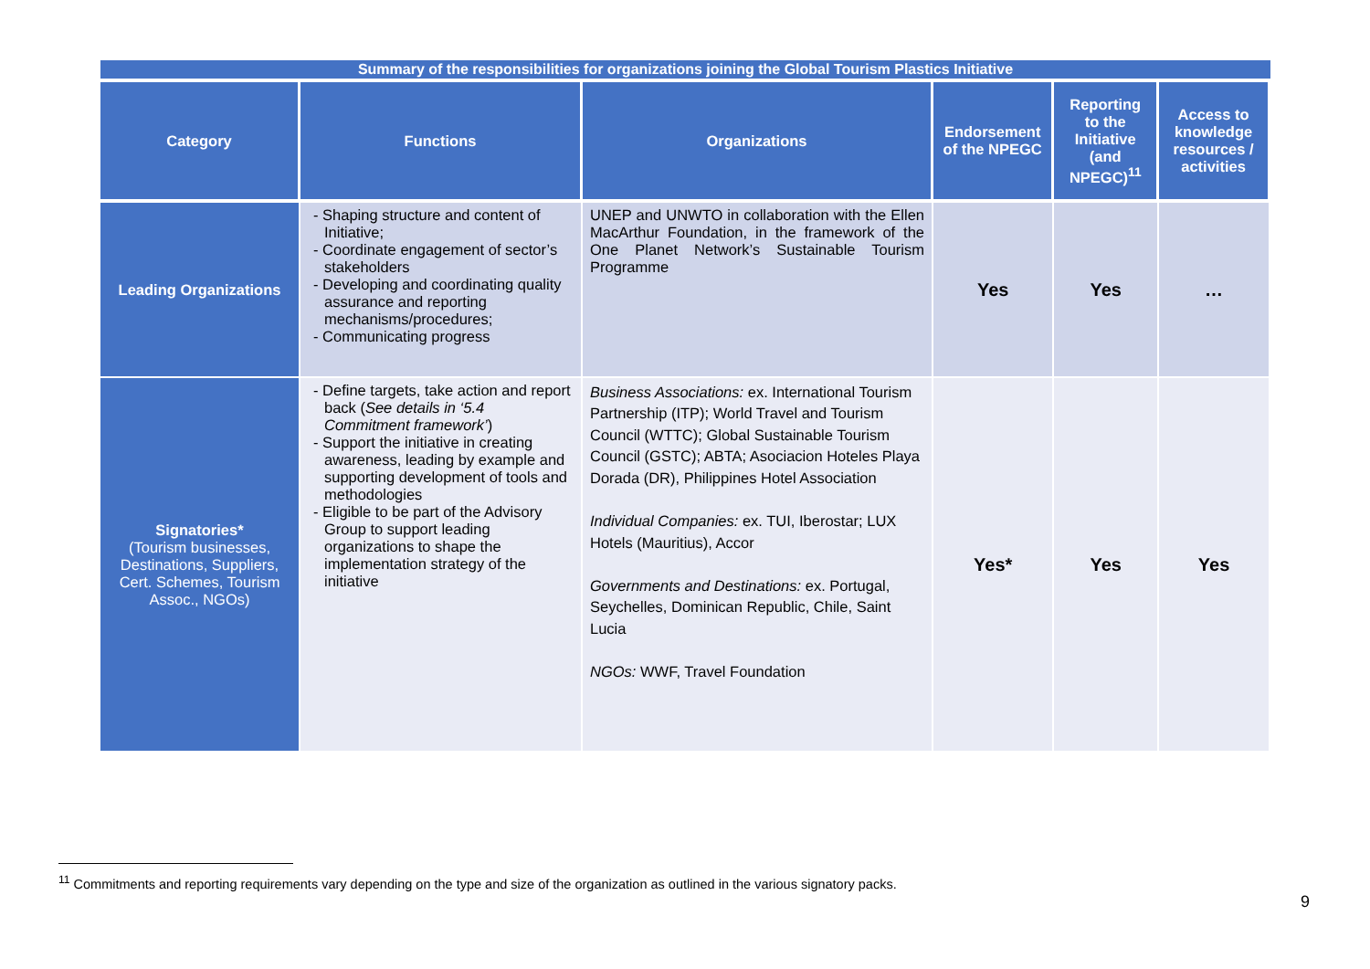| Summary of the responsibilities for organizations joining the Global Tourism Plastics Initiative | | | | | |
| --- | --- | --- | --- | --- | --- |
| Category | Functions | Organizations | Endorsement of the NPEGC | Reporting to the Initiative (and NPEGC)<sup>11</sup> | Access to knowledge resources / activities |
| Leading Organizations | - Shaping structure and content of Initiative; - Coordinate engagement of sector’s stakeholders - Developing and coordinating quality assurance and reporting mechanisms/procedures; - Communicating progress | UNEP and UNWTO in collaboration with the Ellen MacArthur Foundation, in the framework of the One Planet Network’s Sustainable Tourism Programme | Yes | Yes | … |
| Signatories* (Tourism businesses, Destinations, Suppliers, Cert. Schemes, Tourism Assoc., NGOs) | - Define targets, take action and report back ( See details in ‘5.4 Commitment framework’ ) - Support the initiative in creating awareness, leading by example and supporting development of tools and methodologies - Eligible to be part of the Advisory Group to support leading organizations to shape the implementation strategy of the initiative | Business Associations: ex. International Tourism Partnership (ITP); World Travel and Tourism Council (WTTC); Global Sustainable Tourism Council (GSTC); ABTA; Asociacion Hoteles Playa Dorada (DR), Philippines Hotel Association Individual Companies: ex. TUI, Iberostar; LUX Hotels (Mauritius), Accor Governments and Destinations: ex. Portugal, Seychelles, Dominican Republic, Chile, Saint Lucia NGOs: WWF, Travel Foundation | Yes* | Yes | Yes |
<sup>11</sup> Commitments and reporting requirements vary depending on the type and size of the organization as outlined in the various signatory packs.
9